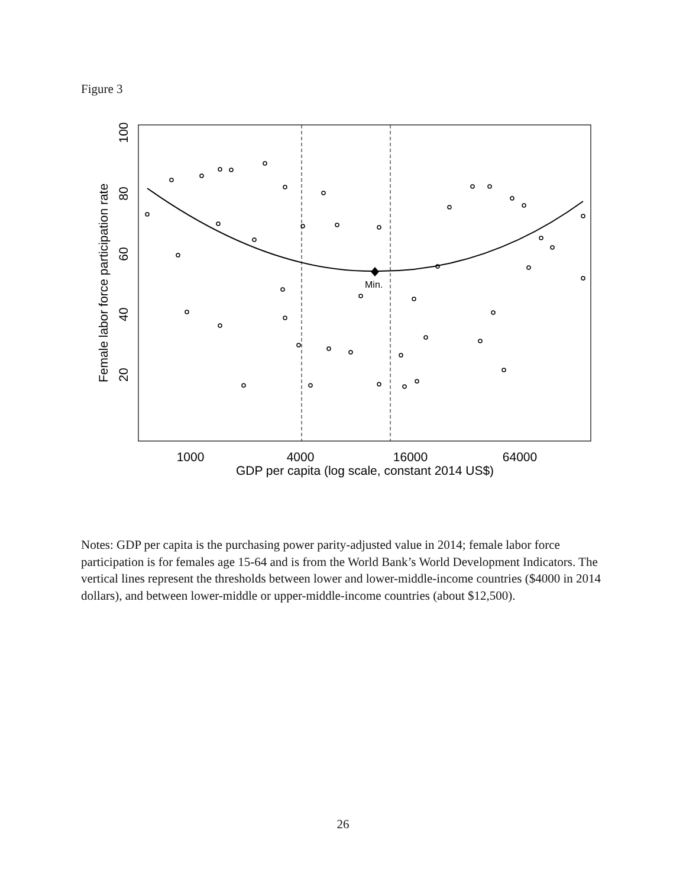Figure 3
Min.
1000
4000
16000
64000
GDP per capita (log scale, constant 2014 US$)
20
40
60
80
100
Female labor force participation rate
Notes: GDP per capita is the purchasing power parity-adjusted value in 2014; female labor force participation is for females age 15-64 and is from the World Bank’s World Development Indicators. The vertical lines represent the thresholds between lower and lower-middle-income countries ($4000 in 2014 dollars), and between lower-middle or upper-middle-income countries (about $12,500).
26